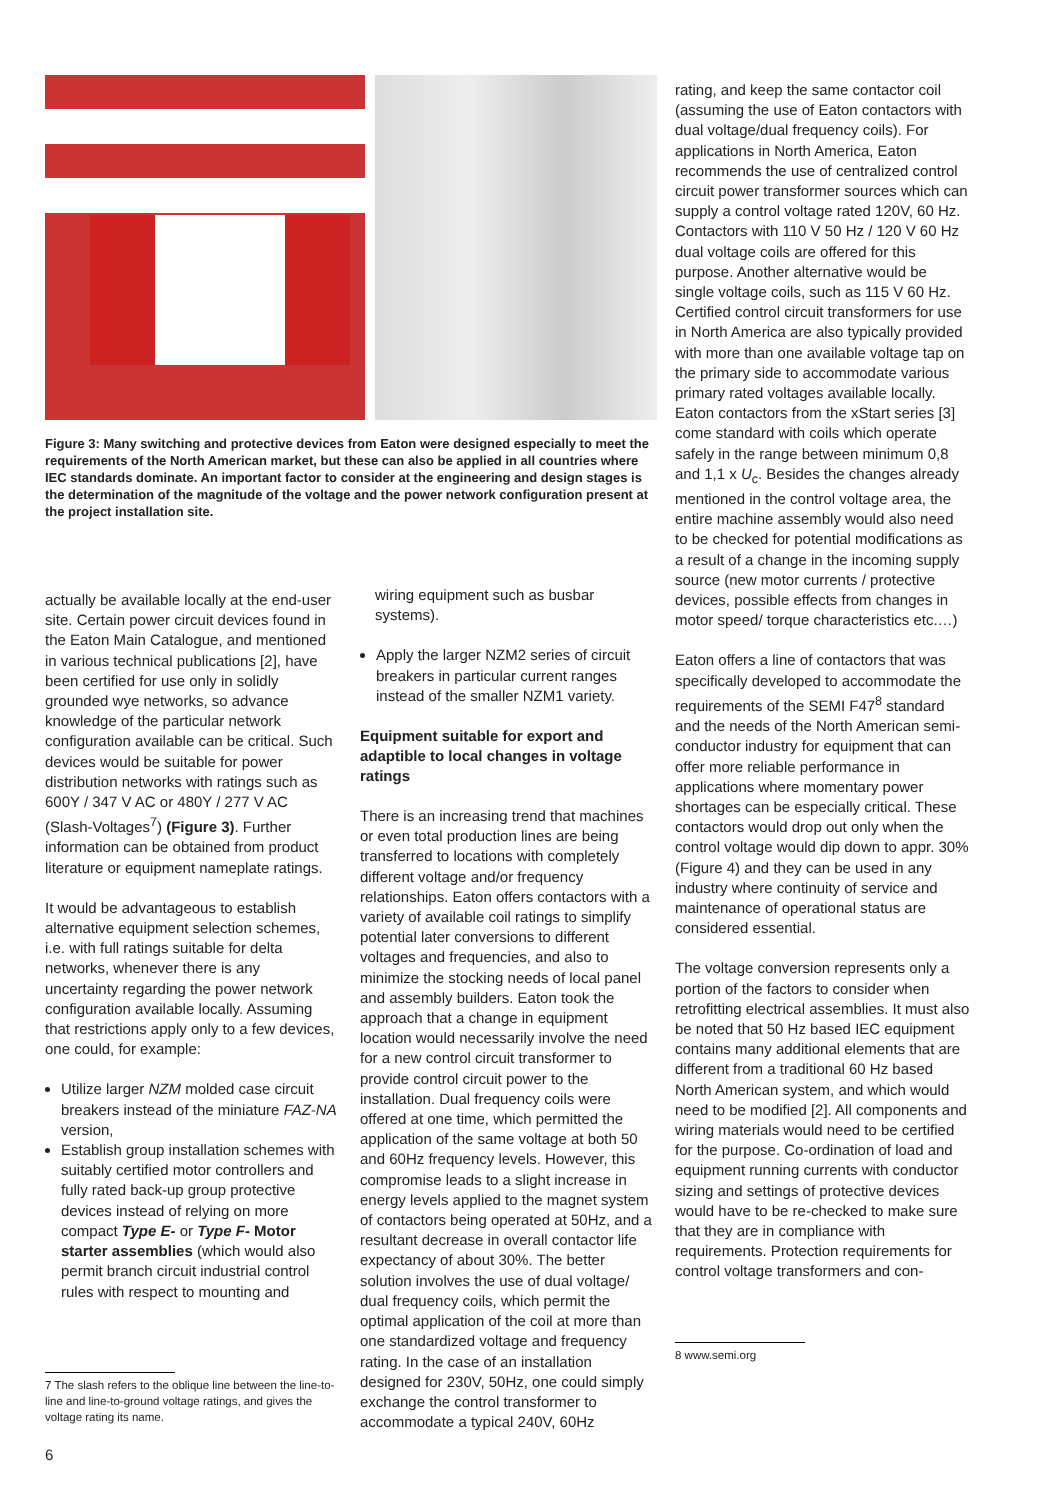Figure 3: Many switching and protective devices from Eaton were designed especially to meet the requirements of the North American market, but these can also be applied in all countries where IEC standards dominate. An important factor to consider at the engineering and design stages is the determination of the magnitude of the voltage and the power network configuration present at the project installation site.
actually be available locally at the end-user site. Certain power circuit devices found in the Eaton Main Catalogue, and mentioned in various technical publications [2], have been certified for use only in solidly grounded wye networks, so advance knowledge of the particular network configuration available can be critical. Such devices would be suitable for power distribution networks with ratings such as 600Y / 347 V AC or 480Y / 277 V AC (Slash-Voltages<sup>7</sup>) (Figure 3). Further information can be obtained from product literature or equipment nameplate ratings.
It would be advantageous to establish alternative equipment selection schemes, i.e. with full ratings suitable for delta networks, whenever there is any uncertainty regarding the power network configuration available locally. Assuming that restrictions apply only to a few devices, one could, for example:
Utilize larger NZM molded case circuit breakers instead of the miniature FAZ-NA version,
Establish group installation schemes with suitably certified motor controllers and fully rated back-up group protective devices instead of relying on more compact Type E- or Type F- Motor starter assemblies (which would also permit branch circuit industrial control rules with respect to mounting and
7 The slash refers to the oblique line between the line-to-line and line-to-ground voltage ratings, and gives the voltage rating its name.
6
wiring equipment such as busbar systems).
Apply the larger NZM2 series of circuit breakers in particular current ranges instead of the smaller NZM1 variety.
Equipment suitable for export and adaptible to local changes in voltage ratings
There is an increasing trend that machines or even total production lines are being transferred to locations with completely different voltage and/or frequency relationships. Eaton offers contactors with a variety of available coil ratings to simplify potential later conversions to different voltages and frequencies, and also to minimize the stocking needs of local panel and assembly builders. Eaton took the approach that a change in equipment location would necessarily involve the need for a new control circuit transformer to provide control circuit power to the installation. Dual frequency coils were offered at one time, which permitted the application of the same voltage at both 50 and 60Hz frequency levels. However, this compromise leads to a slight increase in energy levels applied to the magnet system of contactors being operated at 50Hz, and a resultant decrease in overall contactor life expectancy of about 30%. The better solution involves the use of dual voltage/ dual frequency coils, which permit the optimal application of the coil at more than one standardized voltage and frequency rating. In the case of an installation designed for 230V, 50Hz, one could simply exchange the control transformer to accommodate a typical 240V, 60Hz
rating, and keep the same contactor coil (assuming the use of Eaton contactors with dual voltage/dual frequency coils). For applications in North America, Eaton recommends the use of centralized control circuit power transformer sources which can supply a control voltage rated 120V, 60 Hz. Contactors with 110 V 50 Hz / 120 V 60 Hz dual voltage coils are offered for this purpose. Another alternative would be single voltage coils, such as 115 V 60 Hz. Certified control circuit transformers for use in North America are also typically provided with more than one available voltage tap on the primary side to accommodate various primary rated voltages available locally. Eaton contactors from the xStart series [3] come standard with coils which operate safely in the range between minimum 0,8 and 1,1 x U<sub>c</sub>. Besides the changes already mentioned in the control voltage area, the entire machine assembly would also need to be checked for potential modifications as a result of a change in the incoming supply source (new motor currents / protective devices, possible effects from changes in motor speed/ torque characteristics etc.…)
Eaton offers a line of contactors that was specifically developed to accommodate the requirements of the SEMI F47<sup>8</sup> standard and the needs of the North American semi-conductor industry for equipment that can offer more reliable performance in applications where momentary power shortages can be especially critical. These contactors would drop out only when the control voltage would dip down to appr. 30% (Figure 4) and they can be used in any industry where continuity of service and maintenance of operational status are considered essential.
The voltage conversion represents only a portion of the factors to consider when retrofitting electrical assemblies. It must also be noted that 50 Hz based IEC equipment contains many additional elements that are different from a traditional 60 Hz based North American system, and which would need to be modified [2]. All components and wiring materials would need to be certified for the purpose. Co-ordination of load and equipment running currents with conductor sizing and settings of protective devices would have to be re-checked to make sure that they are in compliance with requirements. Protection requirements for control voltage transformers and con-
8 www.semi.org